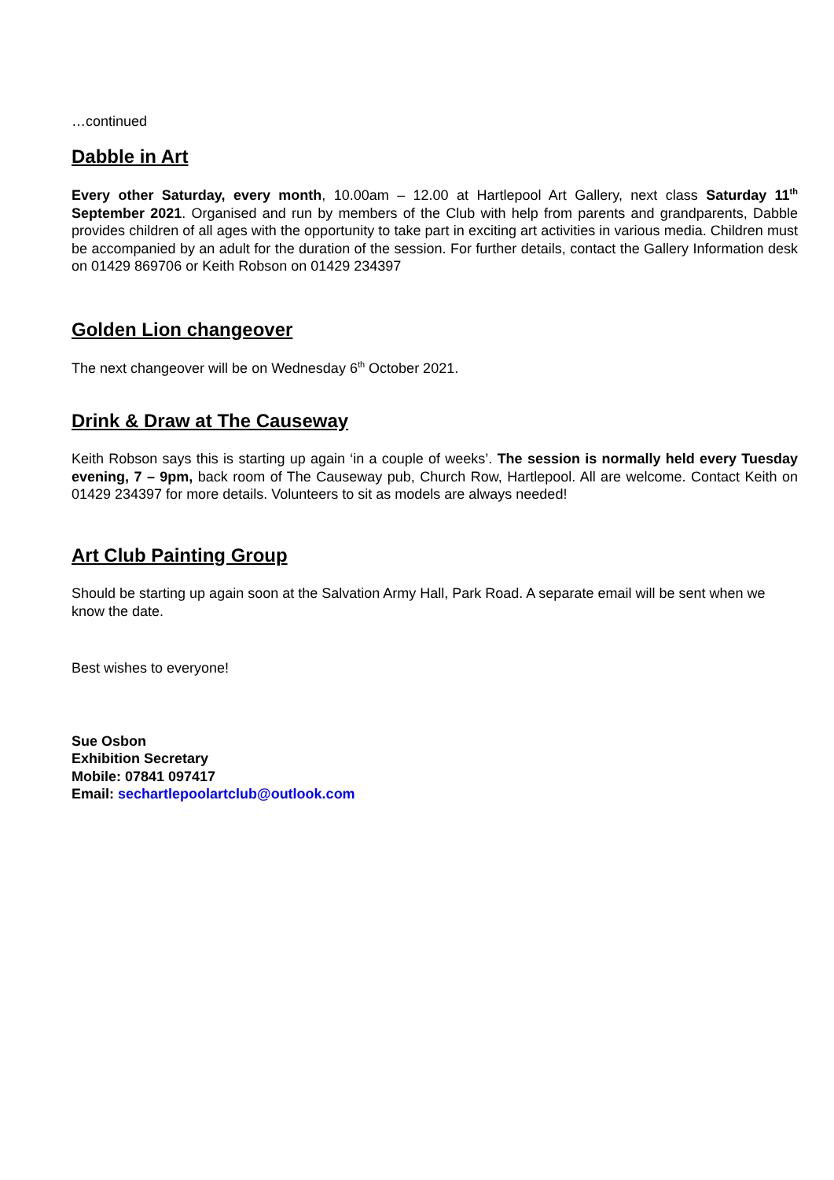…continued
Dabble in Art
Every other Saturday, every month, 10.00am – 12.00 at Hartlepool Art Gallery, next class Saturday 11<sup>th</sup> September 2021. Organised and run by members of the Club with help from parents and grandparents, Dabble provides children of all ages with the opportunity to take part in exciting art activities in various media. Children must be accompanied by an adult for the duration of the session. For further details, contact the Gallery Information desk on 01429 869706 or Keith Robson on 01429 234397
Golden Lion changeover
The next changeover will be on Wednesday 6<sup>th</sup> October 2021.
Drink & Draw at The Causeway
Keith Robson says this is starting up again ‘in a couple of weeks’. The session is normally held every Tuesday evening, 7 – 9pm, back room of The Causeway pub, Church Row, Hartlepool. All are welcome. Contact Keith on 01429 234397 for more details. Volunteers to sit as models are always needed!
Art Club Painting Group
Should be starting up again soon at the Salvation Army Hall, Park Road. A separate email will be sent when we know the date.
Best wishes to everyone!
Sue Osbon
Exhibition Secretary
Mobile: 07841 097417
Email: sechartlepoolartclub@outlook.com